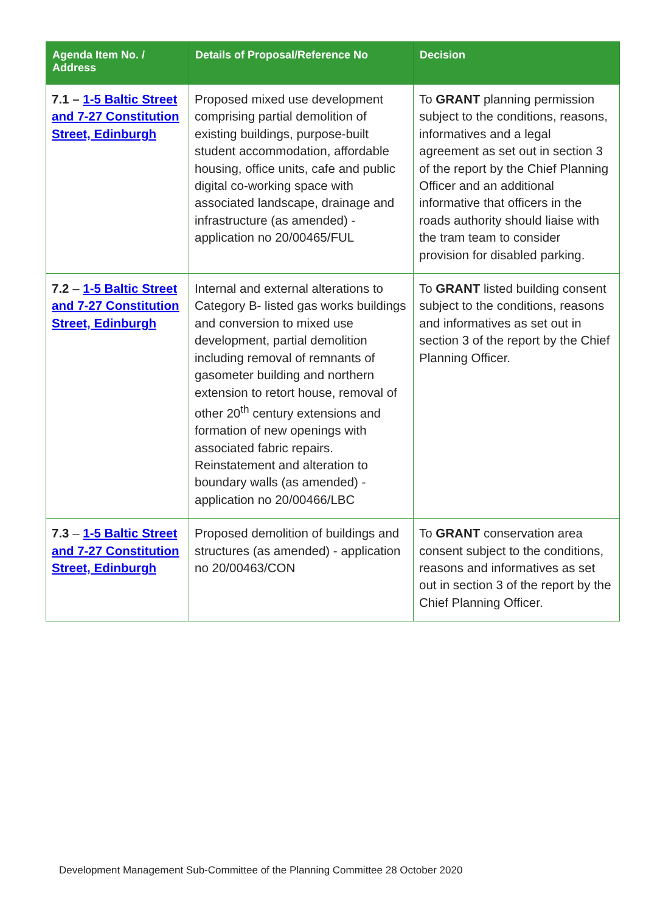| Agenda Item No. / Address | Details of Proposal/Reference No | Decision |
| --- | --- | --- |
| 7.1 – 1-5 Baltic Street and 7-27 Constitution Street, Edinburgh | Proposed mixed use development comprising partial demolition of existing buildings, purpose-built student accommodation, affordable housing, office units, cafe and public digital co-working space with associated landscape, drainage and infrastructure (as amended) - application no 20/00465/FUL | To GRANT planning permission subject to the conditions, reasons, informatives and a legal agreement as set out in section 3 of the report by the Chief Planning Officer and an additional informative that officers in the roads authority should liaise with the tram team to consider provision for disabled parking. |
| 7.2 – 1-5 Baltic Street and 7-27 Constitution Street, Edinburgh | Internal and external alterations to Category B- listed gas works buildings and conversion to mixed use development, partial demolition including removal of remnants of gasometer building and northern extension to retort house, removal of other 20<sup>th</sup> century extensions and formation of new openings with associated fabric repairs. Reinstatement and alteration to boundary walls (as amended) - application no 20/00466/LBC | To GRANT listed building consent subject to the conditions, reasons and informatives as set out in section 3 of the report by the Chief Planning Officer. |
| 7.3 – 1-5 Baltic Street and 7-27 Constitution Street, Edinburgh | Proposed demolition of buildings and structures (as amended) - application no 20/00463/CON | To GRANT conservation area consent subject to the conditions, reasons and informatives as set out in section 3 of the report by the Chief Planning Officer. |
Development Management Sub-Committee of the Planning Committee 28 October 2020